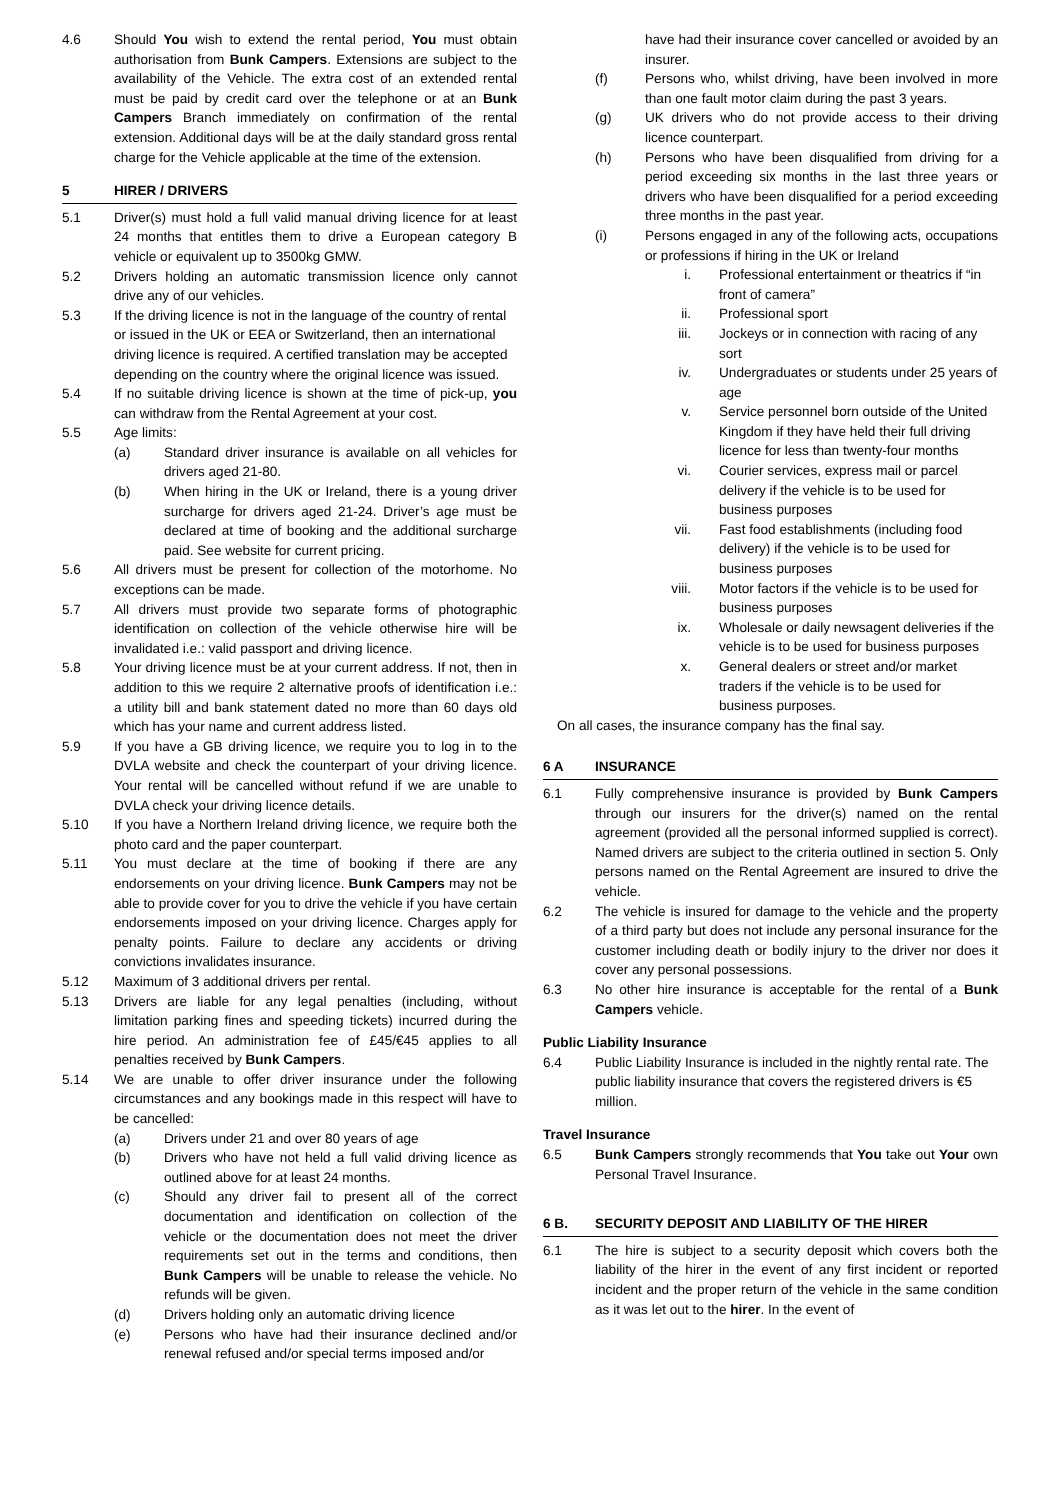4.6 Should You wish to extend the rental period, You must obtain authorisation from Bunk Campers. Extensions are subject to the availability of the Vehicle. The extra cost of an extended rental must be paid by credit card over the telephone or at an Bunk Campers Branch immediately on confirmation of the rental extension. Additional days will be at the daily standard gross rental charge for the Vehicle applicable at the time of the extension.
5 HIRER / DRIVERS
5.1 Driver(s) must hold a full valid manual driving licence for at least 24 months that entitles them to drive a European category B vehicle or equivalent up to 3500kg GMW.
5.2 Drivers holding an automatic transmission licence only cannot drive any of our vehicles.
5.3 If the driving licence is not in the language of the country of rental or issued in the UK or EEA or Switzerland, then an international driving licence is required. A certified translation may be accepted depending on the country where the original licence was issued.
5.4 If no suitable driving licence is shown at the time of pick-up, you can withdraw from the Rental Agreement at your cost.
5.5 Age limits:
(a) Standard driver insurance is available on all vehicles for drivers aged 21-80.
(b) When hiring in the UK or Ireland, there is a young driver surcharge for drivers aged 21-24. Driver’s age must be declared at time of booking and the additional surcharge paid. See website for current pricing.
5.6 All drivers must be present for collection of the motorhome. No exceptions can be made.
5.7 All drivers must provide two separate forms of photographic identification on collection of the vehicle otherwise hire will be invalidated i.e.: valid passport and driving licence.
5.8 Your driving licence must be at your current address. If not, then in addition to this we require 2 alternative proofs of identification i.e.: a utility bill and bank statement dated no more than 60 days old which has your name and current address listed.
5.9 If you have a GB driving licence, we require you to log in to the DVLA website and check the counterpart of your driving licence. Your rental will be cancelled without refund if we are unable to DVLA check your driving licence details.
5.10 If you have a Northern Ireland driving licence, we require both the photo card and the paper counterpart.
5.11 You must declare at the time of booking if there are any endorsements on your driving licence. Bunk Campers may not be able to provide cover for you to drive the vehicle if you have certain endorsements imposed on your driving licence. Charges apply for penalty points. Failure to declare any accidents or driving convictions invalidates insurance.
5.12 Maximum of 3 additional drivers per rental.
5.13 Drivers are liable for any legal penalties (including, without limitation parking fines and speeding tickets) incurred during the hire period. An administration fee of £45/€45 applies to all penalties received by Bunk Campers.
5.14 We are unable to offer driver insurance under the following circumstances and any bookings made in this respect will have to be cancelled:
(a) Drivers under 21 and over 80 years of age
(b) Drivers who have not held a full valid driving licence as outlined above for at least 24 months.
(c) Should any driver fail to present all of the correct documentation and identification on collection of the vehicle or the documentation does not meet the driver requirements set out in the terms and conditions, then Bunk Campers will be unable to release the vehicle. No refunds will be given.
(d) Drivers holding only an automatic driving licence
(e) Persons who have had their insurance declined and/or renewal refused and/or special terms imposed and/or
have had their insurance cover cancelled or avoided by an insurer.
(f) Persons who, whilst driving, have been involved in more than one fault motor claim during the past 3 years.
(g) UK drivers who do not provide access to their driving licence counterpart.
(h) Persons who have been disqualified from driving for a period exceeding six months in the last three years or drivers who have been disqualified for a period exceeding three months in the past year.
(i) Persons engaged in any of the following acts, occupations or professions if hiring in the UK or Ireland
i. Professional entertainment or theatrics if “in front of camera”
ii. Professional sport
iii. Jockeys or in connection with racing of any sort
iv. Undergraduates or students under 25 years of age
v. Service personnel born outside of the United Kingdom if they have held their full driving licence for less than twenty-four months
vi. Courier services, express mail or parcel delivery if the vehicle is to be used for business purposes
vii. Fast food establishments (including food delivery) if the vehicle is to be used for business purposes
viii. Motor factors if the vehicle is to be used for business purposes
ix. Wholesale or daily newsagent deliveries if the vehicle is to be used for business purposes
x. General dealers or street and/or market traders if the vehicle is to be used for business purposes.
On all cases, the insurance company has the final say.
6 A INSURANCE
6.1 Fully comprehensive insurance is provided by Bunk Campers through our insurers for the driver(s) named on the rental agreement (provided all the personal informed supplied is correct). Named drivers are subject to the criteria outlined in section 5. Only persons named on the Rental Agreement are insured to drive the vehicle.
6.2 The vehicle is insured for damage to the vehicle and the property of a third party but does not include any personal insurance for the customer including death or bodily injury to the driver nor does it cover any personal possessions.
6.3 No other hire insurance is acceptable for the rental of a Bunk Campers vehicle.
Public Liability Insurance
6.4 Public Liability Insurance is included in the nightly rental rate. The public liability insurance that covers the registered drivers is €5 million.
Travel Insurance
6.5 Bunk Campers strongly recommends that You take out Your own Personal Travel Insurance.
6 B. SECURITY DEPOSIT AND LIABILITY OF THE HIRER
6.1 The hire is subject to a security deposit which covers both the liability of the hirer in the event of any first incident or reported incident and the proper return of the vehicle in the same condition as it was let out to the hirer. In the event of